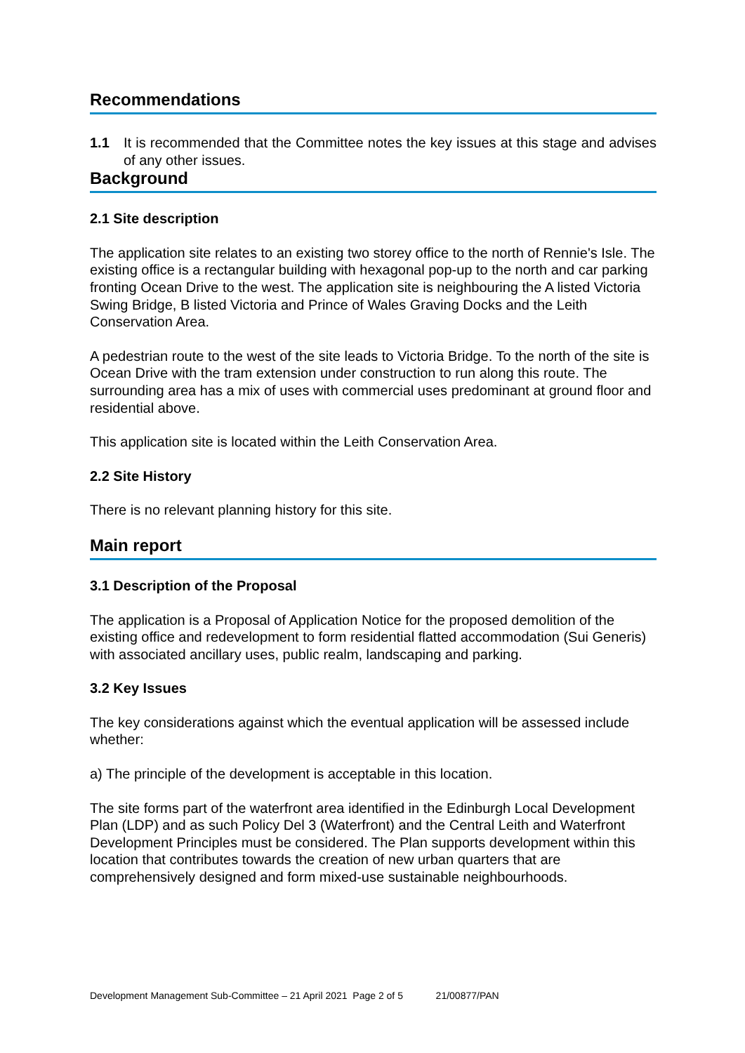Recommendations
1.1 It is recommended that the Committee notes the key issues at this stage and advises of any other issues.
Background
2.1 Site description
The application site relates to an existing two storey office to the north of Rennie's Isle. The existing office is a rectangular building with hexagonal pop-up to the north and car parking fronting Ocean Drive to the west. The application site is neighbouring the A listed Victoria Swing Bridge, B listed Victoria and Prince of Wales Graving Docks and the Leith Conservation Area.
A pedestrian route to the west of the site leads to Victoria Bridge. To the north of the site is Ocean Drive with the tram extension under construction to run along this route. The surrounding area has a mix of uses with commercial uses predominant at ground floor and residential above.
This application site is located within the Leith Conservation Area.
2.2 Site History
There is no relevant planning history for this site.
Main report
3.1 Description of the Proposal
The application is a Proposal of Application Notice for the proposed demolition of the existing office and redevelopment to form residential flatted accommodation (Sui Generis) with associated ancillary uses, public realm, landscaping and parking.
3.2 Key Issues
The key considerations against which the eventual application will be assessed include whether:
a) The principle of the development is acceptable in this location.
The site forms part of the waterfront area identified in the Edinburgh Local Development Plan (LDP) and as such Policy Del 3 (Waterfront) and the Central Leith and Waterfront Development Principles must be considered. The Plan supports development within this location that contributes towards the creation of new urban quarters that are comprehensively designed and form mixed-use sustainable neighbourhoods.
Development Management Sub-Committee – 21 April 2021 Page 2 of 5 21/00877/PAN